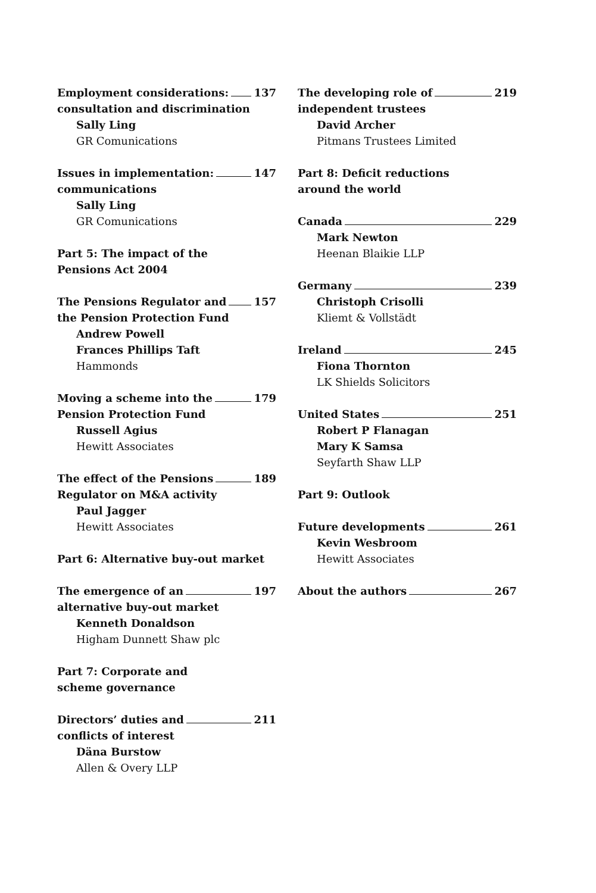Employment considerations: 137
consultation and discrimination
Sally Ling
GR Comunications
Issues in implementation: 147
communications
Sally Ling
GR Comunications
Part 5: The impact of the
Pensions Act 2004
The Pensions Regulator and 157
the Pension Protection Fund
Andrew Powell
Frances Phillips Taft
Hammonds
Moving a scheme into the 179
Pension Protection Fund
Russell Agius
Hewitt Associates
The effect of the Pensions 189
Regulator on M&A activity
Paul Jagger
Hewitt Associates
Part 6: Alternative buy-out market
The emergence of an 197
alternative buy-out market
Kenneth Donaldson
Higham Dunnett Shaw plc
Part 7: Corporate and
scheme governance
Directors’ duties and 211
conflicts of interest
Däna Burstow
Allen & Overy LLP
The developing role of 219
independent trustees
David Archer
Pitmans Trustees Limited
Part 8: Deficit reductions
around the world
Canada 229
Mark Newton
Heenan Blaikie LLP
Germany 239
Christoph Crisolli
Kliemt & Vollstädt
Ireland 245
Fiona Thornton
LK Shields Solicitors
United States 251
Robert P Flanagan
Mary K Samsa
Seyfarth Shaw LLP
Part 9: Outlook
Future developments 261
Kevin Wesbroom
Hewitt Associates
About the authors 267